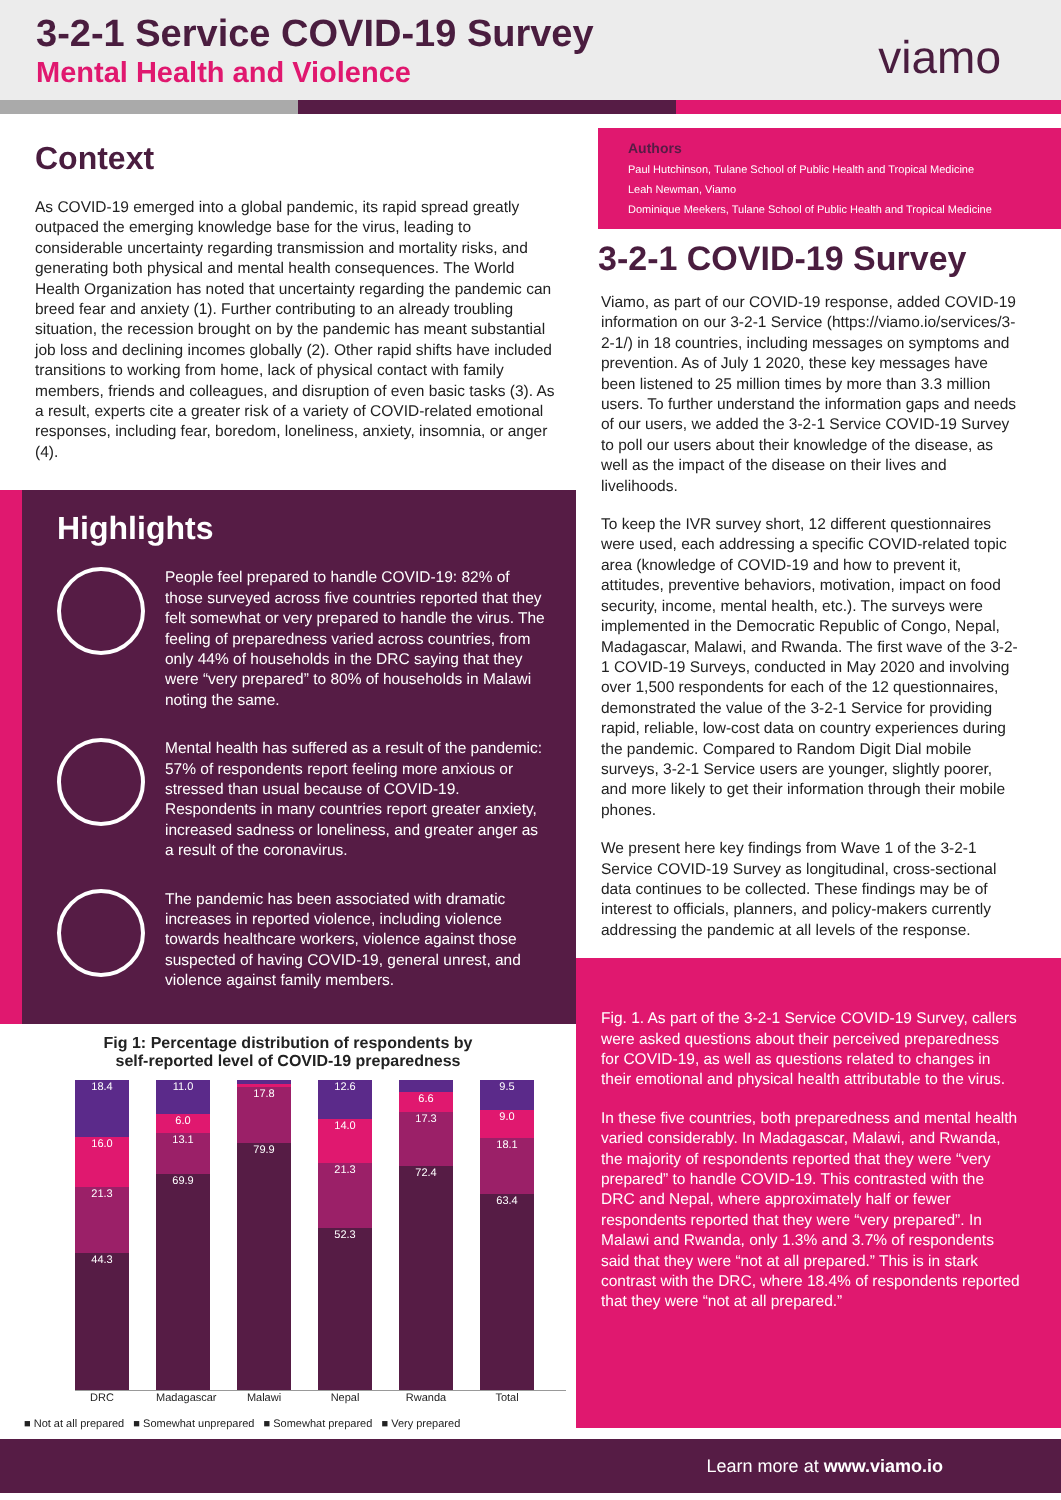3-2-1 Service COVID-19 Survey
Mental Health and Violence viamo
Context
As COVID-19 emerged into a global pandemic, its rapid spread greatly outpaced the emerging knowledge base for the virus, leading to considerable uncertainty regarding transmission and mortality risks, and generating both physical and mental health consequences. The World Health Organization has noted that uncertainty regarding the pandemic can breed fear and anxiety (1). Further contributing to an already troubling situation, the recession brought on by the pandemic has meant substantial job loss and declining incomes globally (2). Other rapid shifts have included transitions to working from home, lack of physical contact with family members, friends and colleagues, and disruption of even basic tasks (3). As a result, experts cite a greater risk of a variety of COVID-related emotional responses, including fear, boredom, loneliness, anxiety, insomnia, or anger (4).
Highlights
People feel prepared to handle COVID-19: 82% of those surveyed across five countries reported that they felt somewhat or very prepared to handle the virus. The feeling of preparedness varied across countries, from only 44% of households in the DRC saying that they were “very prepared” to 80% of households in Malawi noting the same.
Mental health has suffered as a result of the pandemic: 57% of respondents report feeling more anxious or stressed than usual because of COVID-19. Respondents in many countries report greater anxiety, increased sadness or loneliness, and greater anger as a result of the coronavirus.
The pandemic has been associated with dramatic increases in reported violence, including violence towards healthcare workers, violence against those suspected of having COVID-19, general unrest, and violence against family members.
Fig 1: Percentage distribution of respondents by
self-reported level of COVID-19 preparedness
18.4
16.0
21.3
44.3
11.0
6.0
13.1
69.9
17.8
79.9
12.6
14.0
21.3
52.3
6.6
17.3
72.4
9.5
9.0
18.1
63.4
DRC Madagascar Malawi Nepal Rwanda Total
■ Not at all prepared ■ Somewhat unprepared ■ Somewhat prepared ■ Very prepared
Authors
Paul Hutchinson, Tulane School of Public Health and Tropical Medicine
Leah Newman, Viamo
Dominique Meekers, Tulane School of Public Health and Tropical Medicine
3-2-1 COVID-19 Survey
Viamo, as part of our COVID-19 response, added COVID-19 information on our 3-2-1 Service (https://viamo.io/services/3-2-1/) in 18 countries, including messages on symptoms and prevention. As of July 1 2020, these key messages have been listened to 25 million times by more than 3.3 million users. To further understand the information gaps and needs of our users, we added the 3-2-1 Service COVID-19 Survey to poll our users about their knowledge of the disease, as well as the impact of the disease on their lives and livelihoods.
To keep the IVR survey short, 12 different questionnaires were used, each addressing a specific COVID-related topic area (knowledge of COVID-19 and how to prevent it, attitudes, preventive behaviors, motivation, impact on food security, income, mental health, etc.). The surveys were implemented in the Democratic Republic of Congo, Nepal, Madagascar, Malawi, and Rwanda. The first wave of the 3-2-1 COVID-19 Surveys, conducted in May 2020 and involving over 1,500 respondents for each of the 12 questionnaires, demonstrated the value of the 3-2-1 Service for providing rapid, reliable, low-cost data on country experiences during the pandemic. Compared to Random Digit Dial mobile surveys, 3-2-1 Service users are younger, slightly poorer, and more likely to get their information through their mobile phones.
We present here key findings from Wave 1 of the 3-2-1 Service COVID-19 Survey as longitudinal, cross-sectional data continues to be collected. These findings may be of interest to officials, planners, and policy-makers currently addressing the pandemic at all levels of the response.
Fig. 1. As part of the 3-2-1 Service COVID-19 Survey, callers were asked questions about their perceived preparedness for COVID-19, as well as questions related to changes in their emotional and physical health attributable to the virus.
In these five countries, both preparedness and mental health varied considerably. In Madagascar, Malawi, and Rwanda, the majority of respondents reported that they were “very prepared” to handle COVID-19. This contrasted with the DRC and Nepal, where approximately half or fewer respondents reported that they were “very prepared”. In Malawi and Rwanda, only 1.3% and 3.7% of respondents said that they were “not at all prepared.” This is in stark contrast with the DRC, where 18.4% of respondents reported that they were “not at all prepared.”
Learn more at www.viamo.io